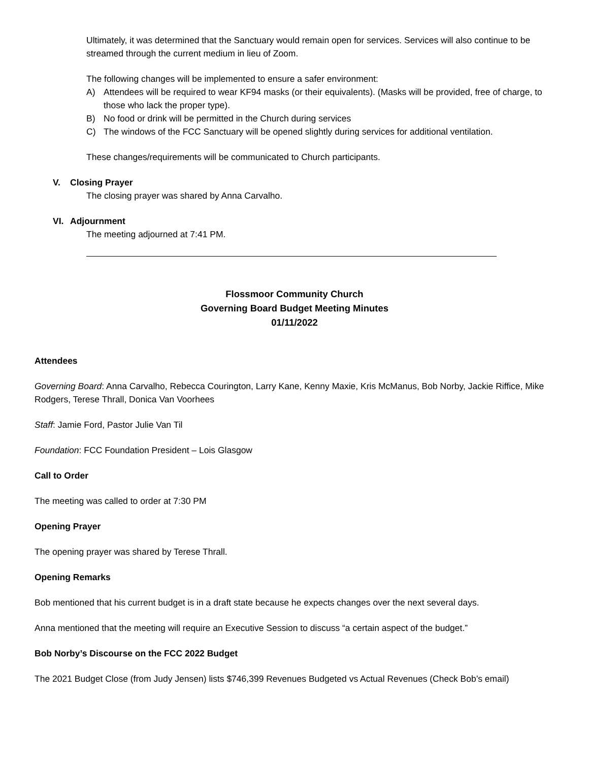Ultimately, it was determined that the Sanctuary would remain open for services. Services will also continue to be streamed through the current medium in lieu of Zoom.
The following changes will be implemented to ensure a safer environment:
A) Attendees will be required to wear KF94 masks (or their equivalents). (Masks will be provided, free of charge, to those who lack the proper type).
B) No food or drink will be permitted in the Church during services
C) The windows of the FCC Sanctuary will be opened slightly during services for additional ventilation.
These changes/requirements will be communicated to Church participants.
V. Closing Prayer
The closing prayer was shared by Anna Carvalho.
VI. Adjournment
The meeting adjourned at 7:41 PM.
Flossmoor Community Church
Governing Board Budget Meeting Minutes
01/11/2022
Attendees
Governing Board: Anna Carvalho, Rebecca Courington, Larry Kane, Kenny Maxie, Kris McManus, Bob Norby, Jackie Riffice, Mike Rodgers, Terese Thrall, Donica Van Voorhees
Staff: Jamie Ford, Pastor Julie Van Til
Foundation: FCC Foundation President – Lois Glasgow
Call to Order
The meeting was called to order at 7:30 PM
Opening Prayer
The opening prayer was shared by Terese Thrall.
Opening Remarks
Bob mentioned that his current budget is in a draft state because he expects changes over the next several days.
Anna mentioned that the meeting will require an Executive Session to discuss “a certain aspect of the budget.”
Bob Norby’s Discourse on the FCC 2022 Budget
The 2021 Budget Close (from Judy Jensen) lists $746,399 Revenues Budgeted vs Actual Revenues (Check Bob’s email)